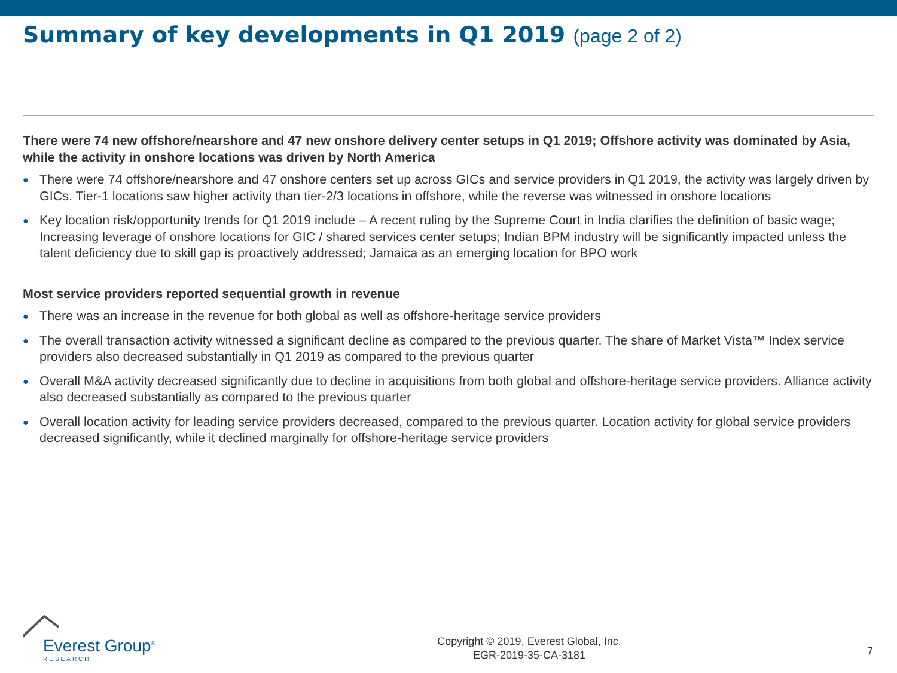Summary of key developments in Q1 2019 (page 2 of 2)
There were 74 new offshore/nearshore and 47 new onshore delivery center setups in Q1 2019; Offshore activity was dominated by Asia, while the activity in onshore locations was driven by North America
● There were 74 offshore/nearshore and 47 onshore centers set up across GICs and service providers in Q1 2019, the activity was largely driven by GICs. Tier-1 locations saw higher activity than tier-2/3 locations in offshore, while the reverse was witnessed in onshore locations
● Key location risk/opportunity trends for Q1 2019 include – A recent ruling by the Supreme Court in India clarifies the definition of basic wage; Increasing leverage of onshore locations for GIC / shared services center setups; Indian BPM industry will be significantly impacted unless the talent deficiency due to skill gap is proactively addressed; Jamaica as an emerging location for BPO work
Most service providers reported sequential growth in revenue
● There was an increase in the revenue for both global as well as offshore-heritage service providers
● The overall transaction activity witnessed a significant decline as compared to the previous quarter. The share of Market Vista™ Index service providers also decreased substantially in Q1 2019 as compared to the previous quarter
● Overall M&A activity decreased significantly due to decline in acquisitions from both global and offshore-heritage service providers. Alliance activity also decreased substantially as compared to the previous quarter
● Overall location activity for leading service providers decreased, compared to the previous quarter. Location activity for global service providers decreased significantly, while it declined marginally for offshore-heritage service providers
Everest Group<sup>®</sup>
RESEARCH
Copyright © 2019, Everest Global, Inc.
EGR-2019-35-CA-3181
7